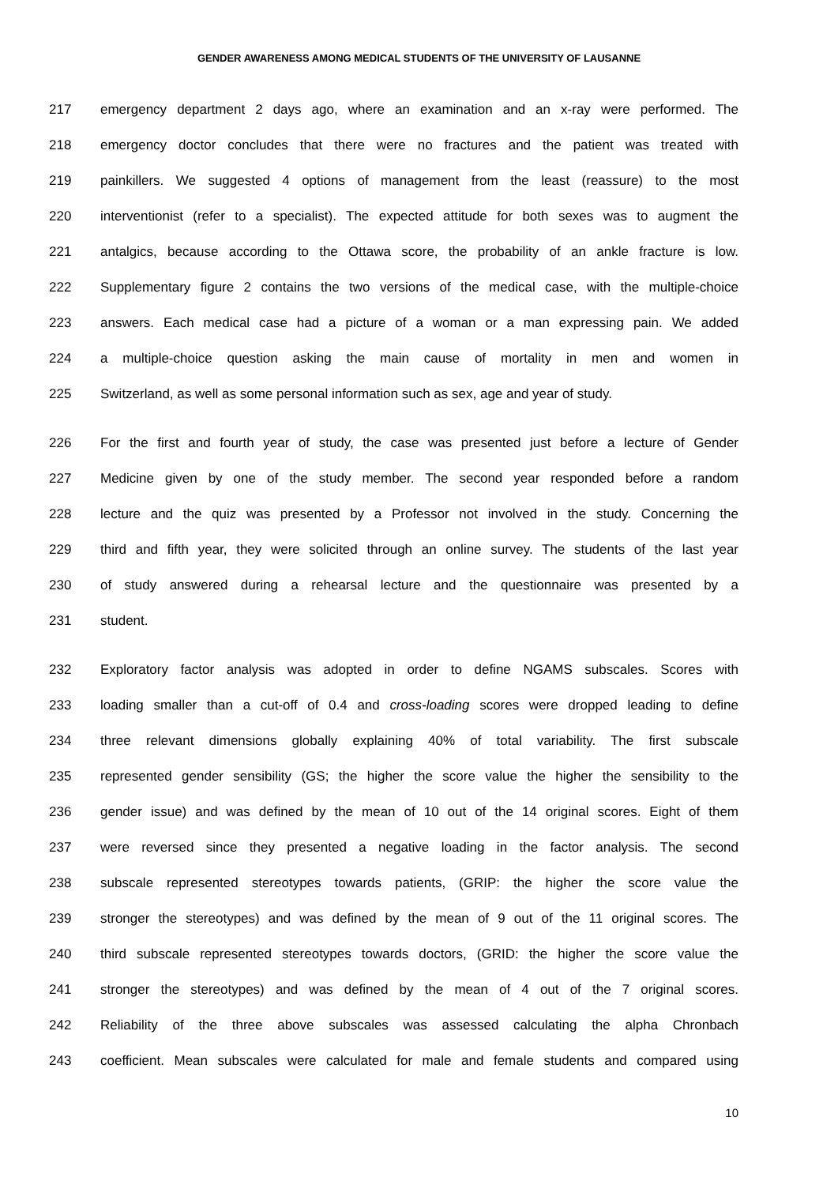GENDER AWARENESS AMONG MEDICAL STUDENTS OF THE UNIVERSITY OF LAUSANNE
217 emergency department 2 days ago, where an examination and an x-ray were performed. The
218 emergency doctor concludes that there were no fractures and the patient was treated with
219 painkillers. We suggested 4 options of management from the least (reassure) to the most
220 interventionist (refer to a specialist). The expected attitude for both sexes was to augment the
221 antalgics, because according to the Ottawa score, the probability of an ankle fracture is low.
222 Supplementary figure 2 contains the two versions of the medical case, with the multiple-choice
223 answers. Each medical case had a picture of a woman or a man expressing pain. We added
224 a multiple-choice question asking the main cause of mortality in men and women in
225 Switzerland, as well as some personal information such as sex, age and year of study.
226 For the first and fourth year of study, the case was presented just before a lecture of Gender
227 Medicine given by one of the study member. The second year responded before a random
228 lecture and the quiz was presented by a Professor not involved in the study. Concerning the
229 third and fifth year, they were solicited through an online survey. The students of the last year
230 of study answered during a rehearsal lecture and the questionnaire was presented by a
231 student.
232 Exploratory factor analysis was adopted in order to define NGAMS subscales. Scores with
233 loading smaller than a cut-off of 0.4 and cross-loading scores were dropped leading to define
234 three relevant dimensions globally explaining 40% of total variability. The first subscale
235 represented gender sensibility (GS; the higher the score value the higher the sensibility to the
236 gender issue) and was defined by the mean of 10 out of the 14 original scores. Eight of them
237 were reversed since they presented a negative loading in the factor analysis. The second
238 subscale represented stereotypes towards patients, (GRIP: the higher the score value the
239 stronger the stereotypes) and was defined by the mean of 9 out of the 11 original scores. The
240 third subscale represented stereotypes towards doctors, (GRID: the higher the score value the
241 stronger the stereotypes) and was defined by the mean of 4 out of the 7 original scores.
242 Reliability of the three above subscales was assessed calculating the alpha Chronbach
243 coefficient. Mean subscales were calculated for male and female students and compared using
10